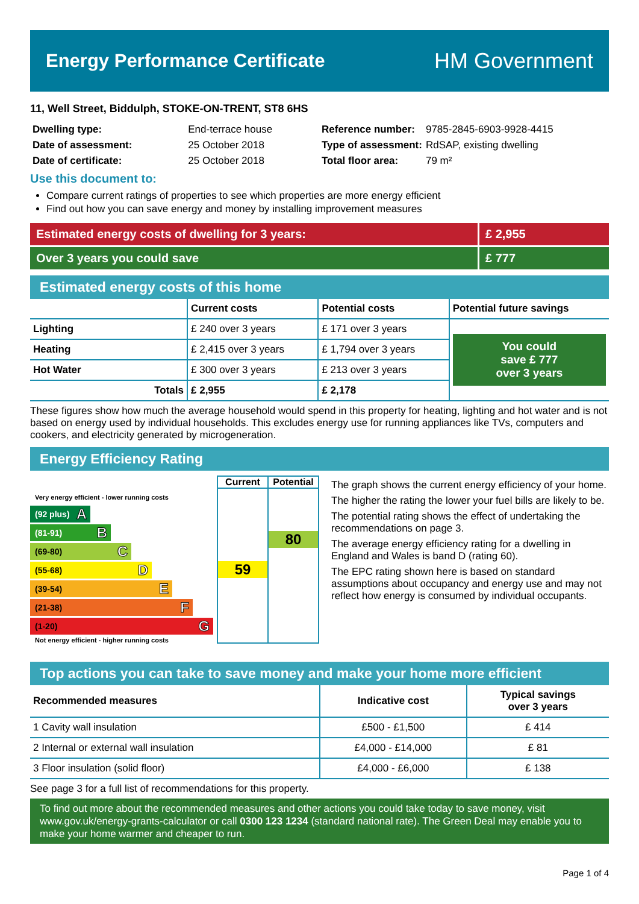Energy Performance Certificate
HM Government
11, Well Street, Biddulph, STOKE-ON-TRENT, ST8 6HS
| Dwelling type: | End-terrace house |
| Date of assessment: | 25 October 2018 |
| Date of certificate: | 25 October 2018 |
| Reference number: | 9785-2845-6903-9928-4415 |
| Type of assessment: | RdSAP, existing dwelling |
| Total floor area: | 79 m² |
Use this document to:
Compare current ratings of properties to see which properties are more energy efficient
Find out how you can save energy and money by installing improvement measures
Estimated energy costs of dwelling for 3 years:
£ 2,955
Over 3 years you could save £ 777
Estimated energy costs of this home
| | Current costs | Potential costs | Potential future savings |
| --- | --- | --- | --- |
| Lighting | £ 240 over 3 years | £ 171 over 3 years | You could save £ 777 over 3 years |
| Heating | £ 2,415 over 3 years | £ 1,794 over 3 years | |
| Hot Water | £ 300 over 3 years | £ 213 over 3 years | |
| Totals | £ 2,955 | £ 2,178 | |
These figures show how much the average household would spend in this property for heating, lighting and hot water and is not based on energy used by individual households. This excludes energy use for running appliances like TVs, computers and cookers, and electricity generated by microgeneration.
Energy Efficiency Rating
Very energy efficient - lower running costs
(92 plus) A
(81-91) B
(69-80) C
(55-68) D
(39-54) E
(21-38) F
(1-20) G
Not energy efficient - higher running costs
Current
59
Potential
80
The graph shows the current energy efficiency of your home.
The higher the rating the lower your fuel bills are likely to be.
The potential rating shows the effect of undertaking the recommendations on page 3.
The average energy efficiency rating for a dwelling in England and Wales is band D (rating 60).
The EPC rating shown here is based on standard assumptions about occupancy and energy use and may not reflect how energy is consumed by individual occupants.
Top actions you can take to save money and make your home more efficient
| Recommended measures | Indicative cost | Typical savings over 3 years |
| --- | --- | --- |
| 1 Cavity wall insulation | £500 - £1,500 | £ 414 |
| 2 Internal or external wall insulation | £4,000 - £14,000 | £ 81 |
| 3 Floor insulation (solid floor) | £4,000 - £6,000 | £ 138 |
See page 3 for a full list of recommendations for this property.
To find out more about the recommended measures and other actions you could take today to save money, visit www.gov.uk/energy-grants-calculator or call 0300 123 1234 (standard national rate). The Green Deal may enable you to make your home warmer and cheaper to run.
Page 1 of 4